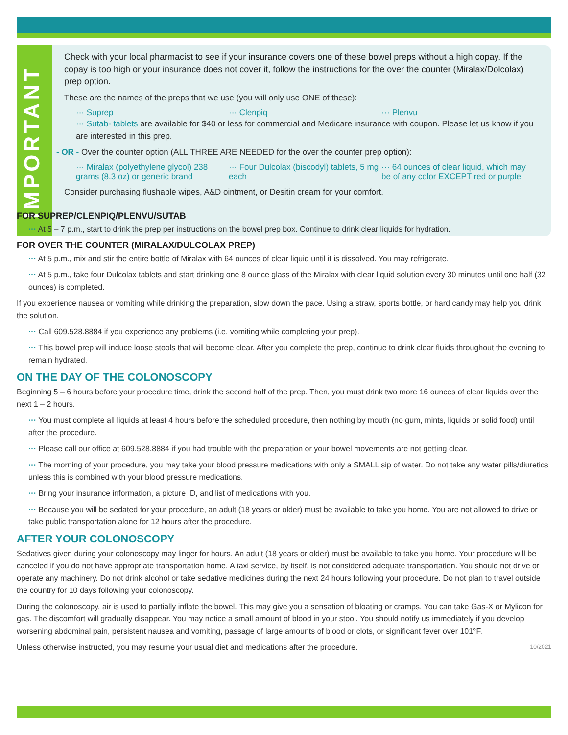IMPORTANT
Check with your local pharmacist to see if your insurance covers one of these bowel preps without a high copay. If the copay is too high or your insurance does not cover it, follow the instructions for the over the counter (Miralax/Dolcolax) prep option.
These are the names of the preps that we use (you will only use ONE of these):
··· Suprep ··· Clenpiq ··· Plenvu
··· Sutab- tablets are available for $40 or less for commercial and Medicare insurance with coupon. Please let us know if you are interested in this prep.
- OR - Over the counter option (ALL THREE ARE NEEDED for the over the counter prep option):
··· Miralax (polyethylene glycol) 238 grams (8.3 oz) or generic brand
··· Four Dulcolax (biscodyl) tablets, 5 mg each
··· 64 ounces of clear liquid, which may be of any color EXCEPT red or purple
Consider purchasing flushable wipes, A&D ointment, or Desitin cream for your comfort.
FOR SUPREP/CLENPIQ/PLENVU/SUTAB
··· At 5 – 7 p.m., start to drink the prep per instructions on the bowel prep box. Continue to drink clear liquids for hydration.
FOR OVER THE COUNTER (MIRALAX/DULCOLAX PREP)
··· At 5 p.m., mix and stir the entire bottle of Miralax with 64 ounces of clear liquid until it is dissolved. You may refrigerate.
··· At 5 p.m., take four Dulcolax tablets and start drinking one 8 ounce glass of the Miralax with clear liquid solution every 30 minutes until one half (32 ounces) is completed.
If you experience nausea or vomiting while drinking the preparation, slow down the pace. Using a straw, sports bottle, or hard candy may help you drink the solution.
··· Call 609.528.8884 if you experience any problems (i.e. vomiting while completing your prep).
··· This bowel prep will induce loose stools that will become clear. After you complete the prep, continue to drink clear fluids throughout the evening to remain hydrated.
ON THE DAY OF THE COLONOSCOPY
Beginning 5 – 6 hours before your procedure time, drink the second half of the prep. Then, you must drink two more 16 ounces of clear liquids over the next 1 – 2 hours.
··· You must complete all liquids at least 4 hours before the scheduled procedure, then nothing by mouth (no gum, mints, liquids or solid food) until after the procedure.
··· Please call our office at 609.528.8884 if you had trouble with the preparation or your bowel movements are not getting clear.
··· The morning of your procedure, you may take your blood pressure medications with only a SMALL sip of water. Do not take any water pills/diuretics unless this is combined with your blood pressure medications.
··· Bring your insurance information, a picture ID, and list of medications with you.
··· Because you will be sedated for your procedure, an adult (18 years or older) must be available to take you home. You are not allowed to drive or take public transportation alone for 12 hours after the procedure.
AFTER YOUR COLONOSCOPY
Sedatives given during your colonoscopy may linger for hours. An adult (18 years or older) must be available to take you home. Your procedure will be canceled if you do not have appropriate transportation home. A taxi service, by itself, is not considered adequate transportation. You should not drive or operate any machinery. Do not drink alcohol or take sedative medicines during the next 24 hours following your procedure. Do not plan to travel outside the country for 10 days following your colonoscopy.
During the colonoscopy, air is used to partially inflate the bowel. This may give you a sensation of bloating or cramps. You can take Gas-X or Mylicon for gas. The discomfort will gradually disappear. You may notice a small amount of blood in your stool. You should notify us immediately if you develop worsening abdominal pain, persistent nausea and vomiting, passage of large amounts of blood or clots, or significant fever over 101°F.
Unless otherwise instructed, you may resume your usual diet and medications after the procedure. 10/2021